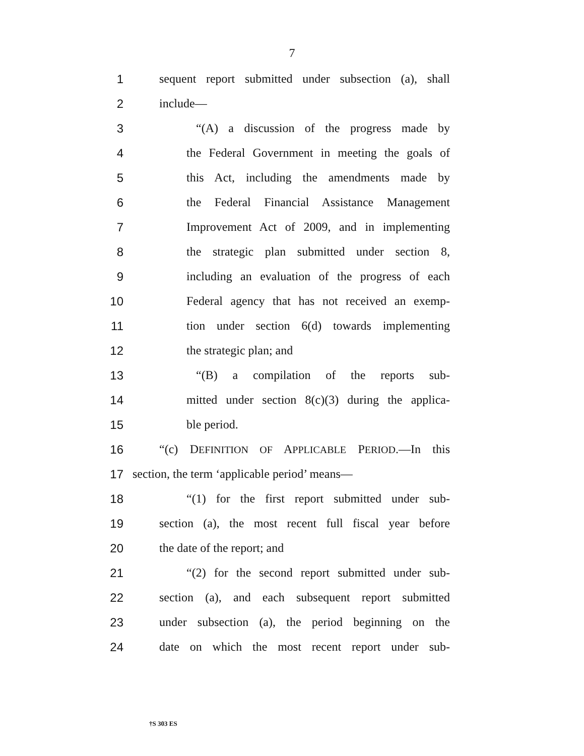7
1 sequent report submitted under subsection (a), shall
2 include—
3 “(A) a discussion of the progress made by
4 the Federal Government in meeting the goals of
5 this Act, including the amendments made by
6 the Federal Financial Assistance Management
7 Improvement Act of 2009, and in implementing
8 the strategic plan submitted under section 8,
9 including an evaluation of the progress of each
10 Federal agency that has not received an exemp-
11 tion under section 6(d) towards implementing
12 the strategic plan; and
13 “(B) a compilation of the reports sub-
14 mitted under section 8(c)(3) during the applica-
15 ble period.
16 “(c) DEFINITION OF APPLICABLE PERIOD.—In this
17 section, the term ‘applicable period’ means—
18 “(1) for the first report submitted under sub-
19 section (a), the most recent full fiscal year before
20 the date of the report; and
21 “(2) for the second report submitted under sub-
22 section (a), and each subsequent report submitted
23 under subsection (a), the period beginning on the
24 date on which the most recent report under sub-
†S 303 ES